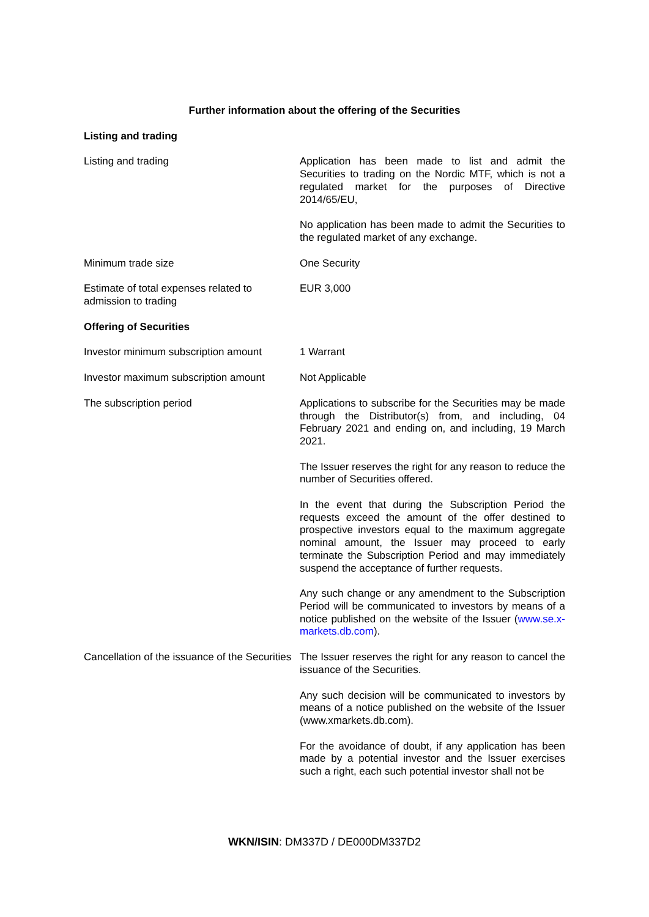Further information about the offering of the Securities
Listing and trading
Listing and trading Application has been made to list and admit the Securities to trading on the Nordic MTF, which is not a regulated market for the purposes of Directive 2014/65/EU,
No application has been made to admit the Securities to the regulated market of any exchange.
Minimum trade size One Security
Estimate of total expenses related to admission to trading
EUR 3,000
Offering of Securities
Investor minimum subscription amount
1 Warrant
Investor maximum subscription amount
Not Applicable
The subscription period Applications to subscribe for the Securities may be made through the Distributor(s) from, and including, 04 February 2021 and ending on, and including, 19 March 2021.
The Issuer reserves the right for any reason to reduce the number of Securities offered.
In the event that during the Subscription Period the requests exceed the amount of the offer destined to prospective investors equal to the maximum aggregate nominal amount, the Issuer may proceed to early terminate the Subscription Period and may immediately suspend the acceptance of further requests.
Any such change or any amendment to the Subscription Period will be communicated to investors by means of a notice published on the website of the Issuer (www.se.x-markets.db.com).
Cancellation of the issuance of the Securities
The Issuer reserves the right for any reason to cancel the issuance of the Securities.
Any such decision will be communicated to investors by means of a notice published on the website of the Issuer (www.xmarkets.db.com).
For the avoidance of doubt, if any application has been made by a potential investor and the Issuer exercises such a right, each such potential investor shall not be
WKN/ISIN: DM337D / DE000DM337D2